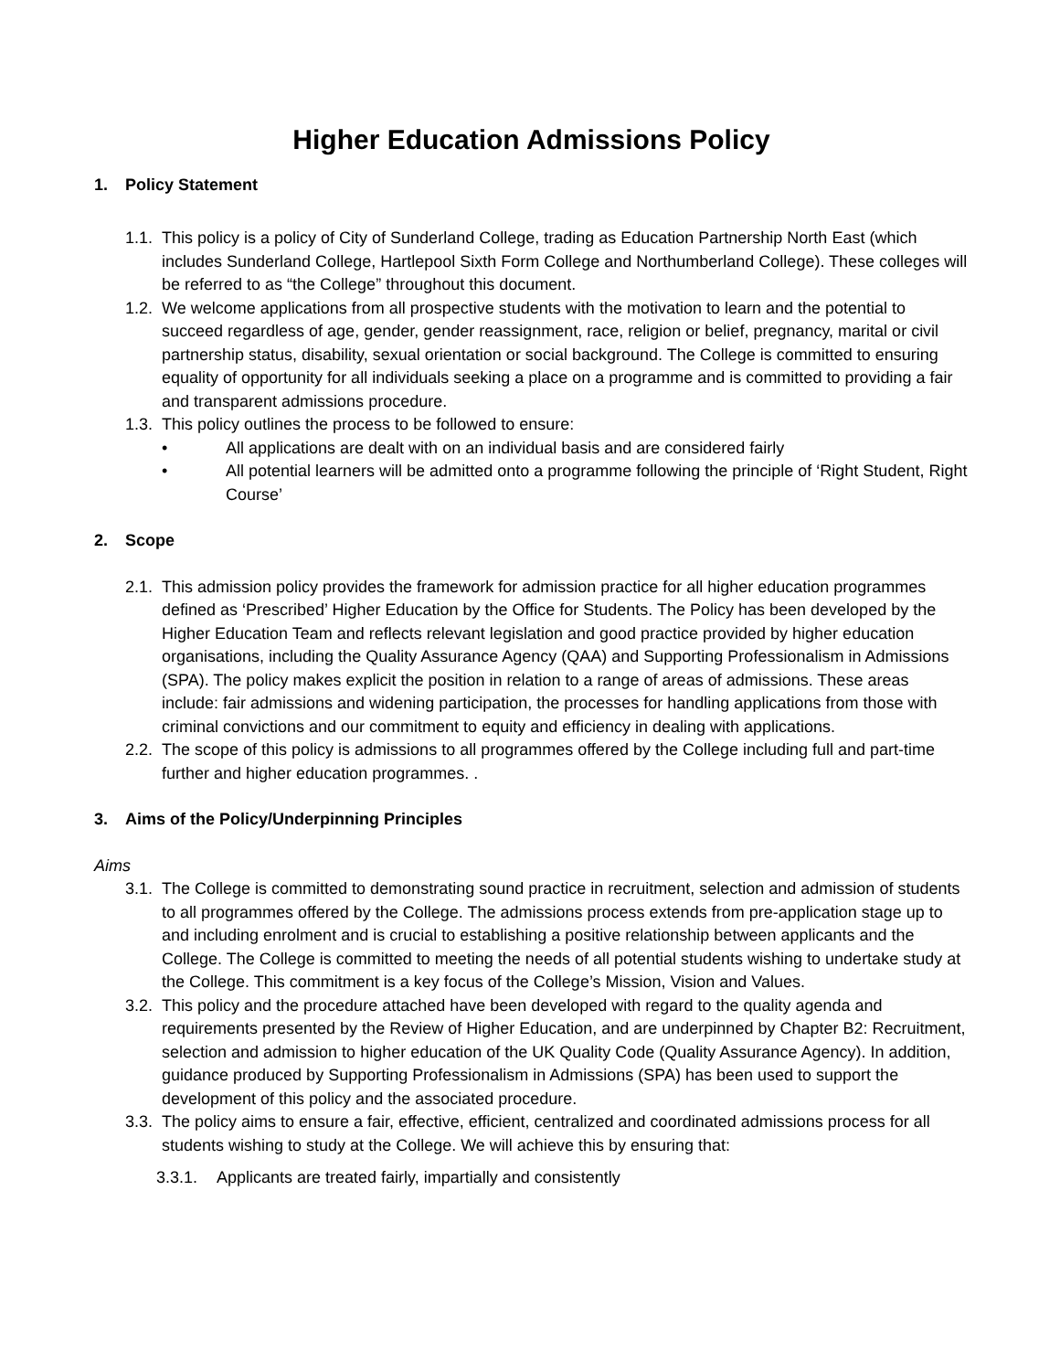Higher Education Admissions Policy
1. Policy Statement
1.1.
This policy is a policy of City of Sunderland College, trading as Education Partnership North East (which includes Sunderland College, Hartlepool Sixth Form College and Northumberland College). These colleges will be referred to as “the College” throughout this document.
1.2.
We welcome applications from all prospective students with the motivation to learn and the potential to succeed regardless of age, gender, gender reassignment, race, religion or belief, pregnancy, marital or civil partnership status, disability, sexual orientation or social background. The College is committed to ensuring equality of opportunity for all individuals seeking a place on a programme and is committed to providing a fair and transparent admissions procedure.
1.3.
This policy outlines the process to be followed to ensure:
• All applications are dealt with on an individual basis and are considered fairly
• All potential learners will be admitted onto a programme following the principle of ‘Right Student, Right Course’
2. Scope
2.1.
This admission policy provides the framework for admission practice for all higher education programmes defined as ‘Prescribed’ Higher Education by the Office for Students. The Policy has been developed by the Higher Education Team and reflects relevant legislation and good practice provided by higher education organisations, including the Quality Assurance Agency (QAA) and Supporting Professionalism in Admissions (SPA). The policy makes explicit the position in relation to a range of areas of admissions. These areas include: fair admissions and widening participation, the processes for handling applications from those with criminal convictions and our commitment to equity and efficiency in dealing with applications.
2.2.
The scope of this policy is admissions to all programmes offered by the College including full and part-time further and higher education programmes. .
3. Aims of the Policy/Underpinning Principles
Aims
3.1.
The College is committed to demonstrating sound practice in recruitment, selection and admission of students to all programmes offered by the College. The admissions process extends from pre-application stage up to and including enrolment and is crucial to establishing a positive relationship between applicants and the College. The College is committed to meeting the needs of all potential students wishing to undertake study at the College. This commitment is a key focus of the College’s Mission, Vision and Values.
3.2.
This policy and the procedure attached have been developed with regard to the quality agenda and requirements presented by the Review of Higher Education, and are underpinned by Chapter B2: Recruitment, selection and admission to higher education of the UK Quality Code (Quality Assurance Agency). In addition, guidance produced by Supporting Professionalism in Admissions (SPA) has been used to support the development of this policy and the associated procedure.
3.3.
The policy aims to ensure a fair, effective, efficient, centralized and coordinated admissions process for all students wishing to study at the College. We will achieve this by ensuring that:
3.3.1. Applicants are treated fairly, impartially and consistently